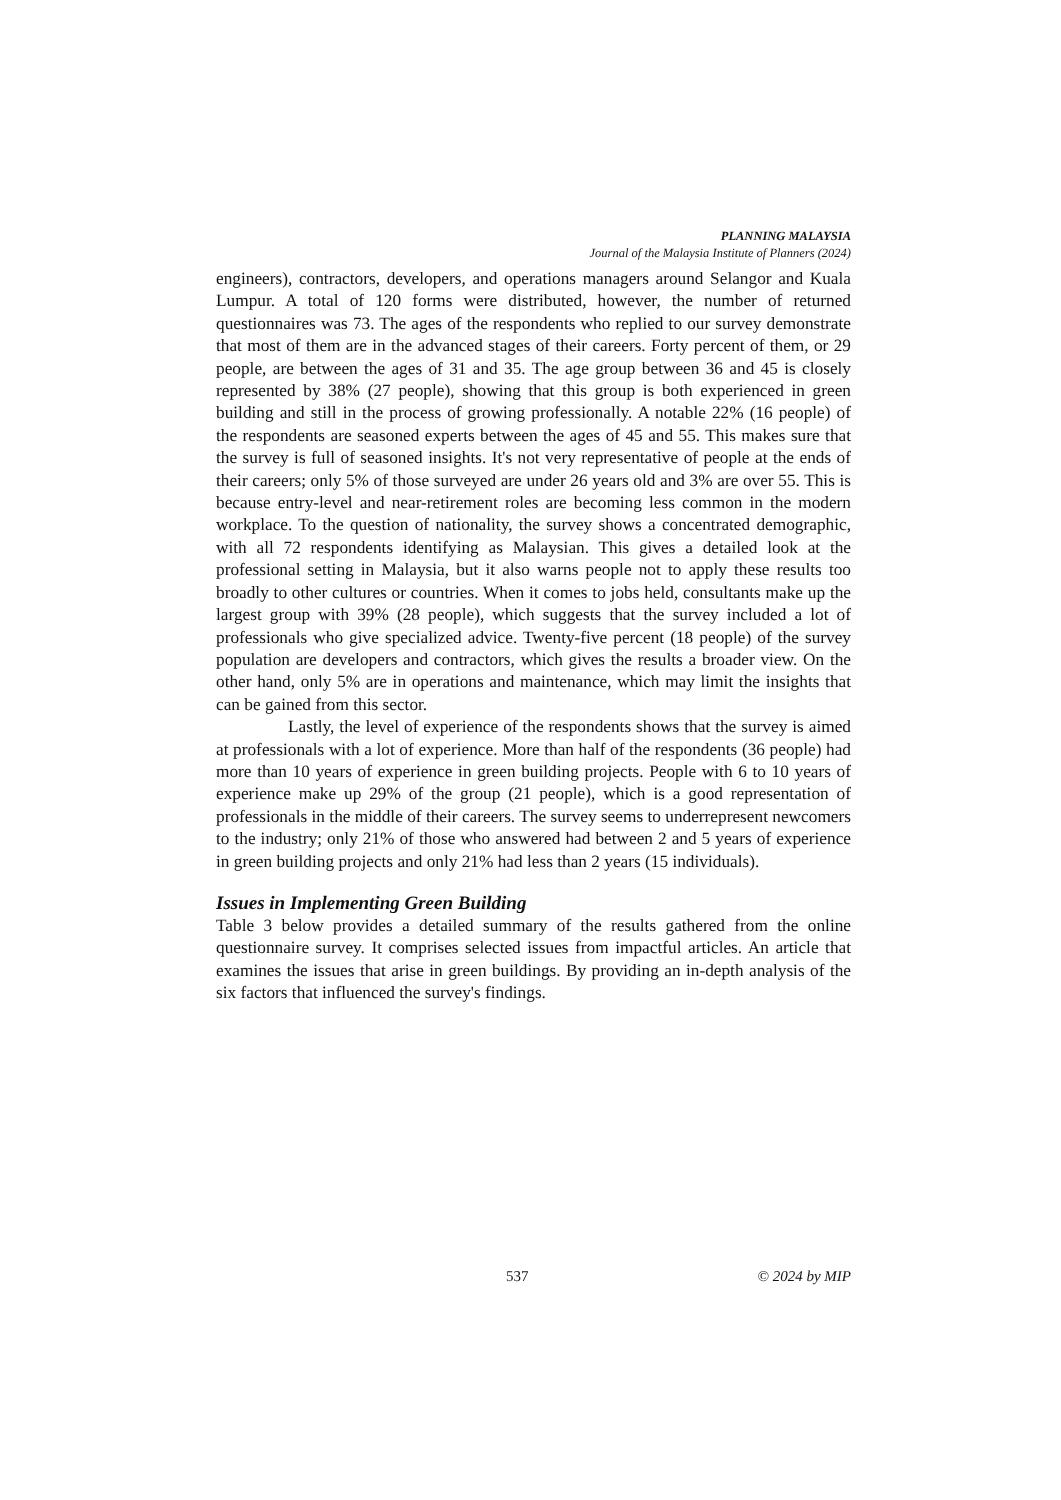PLANNING MALAYSIA
Journal of the Malaysia Institute of Planners (2024)
engineers), contractors, developers, and operations managers around Selangor and Kuala Lumpur. A total of 120 forms were distributed, however, the number of returned questionnaires was 73. The ages of the respondents who replied to our survey demonstrate that most of them are in the advanced stages of their careers. Forty percent of them, or 29 people, are between the ages of 31 and 35. The age group between 36 and 45 is closely represented by 38% (27 people), showing that this group is both experienced in green building and still in the process of growing professionally. A notable 22% (16 people) of the respondents are seasoned experts between the ages of 45 and 55. This makes sure that the survey is full of seasoned insights. It's not very representative of people at the ends of their careers; only 5% of those surveyed are under 26 years old and 3% are over 55. This is because entry-level and near-retirement roles are becoming less common in the modern workplace. To the question of nationality, the survey shows a concentrated demographic, with all 72 respondents identifying as Malaysian. This gives a detailed look at the professional setting in Malaysia, but it also warns people not to apply these results too broadly to other cultures or countries. When it comes to jobs held, consultants make up the largest group with 39% (28 people), which suggests that the survey included a lot of professionals who give specialized advice. Twenty-five percent (18 people) of the survey population are developers and contractors, which gives the results a broader view. On the other hand, only 5% are in operations and maintenance, which may limit the insights that can be gained from this sector.
Lastly, the level of experience of the respondents shows that the survey is aimed at professionals with a lot of experience. More than half of the respondents (36 people) had more than 10 years of experience in green building projects. People with 6 to 10 years of experience make up 29% of the group (21 people), which is a good representation of professionals in the middle of their careers. The survey seems to underrepresent newcomers to the industry; only 21% of those who answered had between 2 and 5 years of experience in green building projects and only 21% had less than 2 years (15 individuals).
Issues in Implementing Green Building
Table 3 below provides a detailed summary of the results gathered from the online questionnaire survey. It comprises selected issues from impactful articles. An article that examines the issues that arise in green buildings. By providing an in-depth analysis of the six factors that influenced the survey's findings.
537 © 2024 by MIP